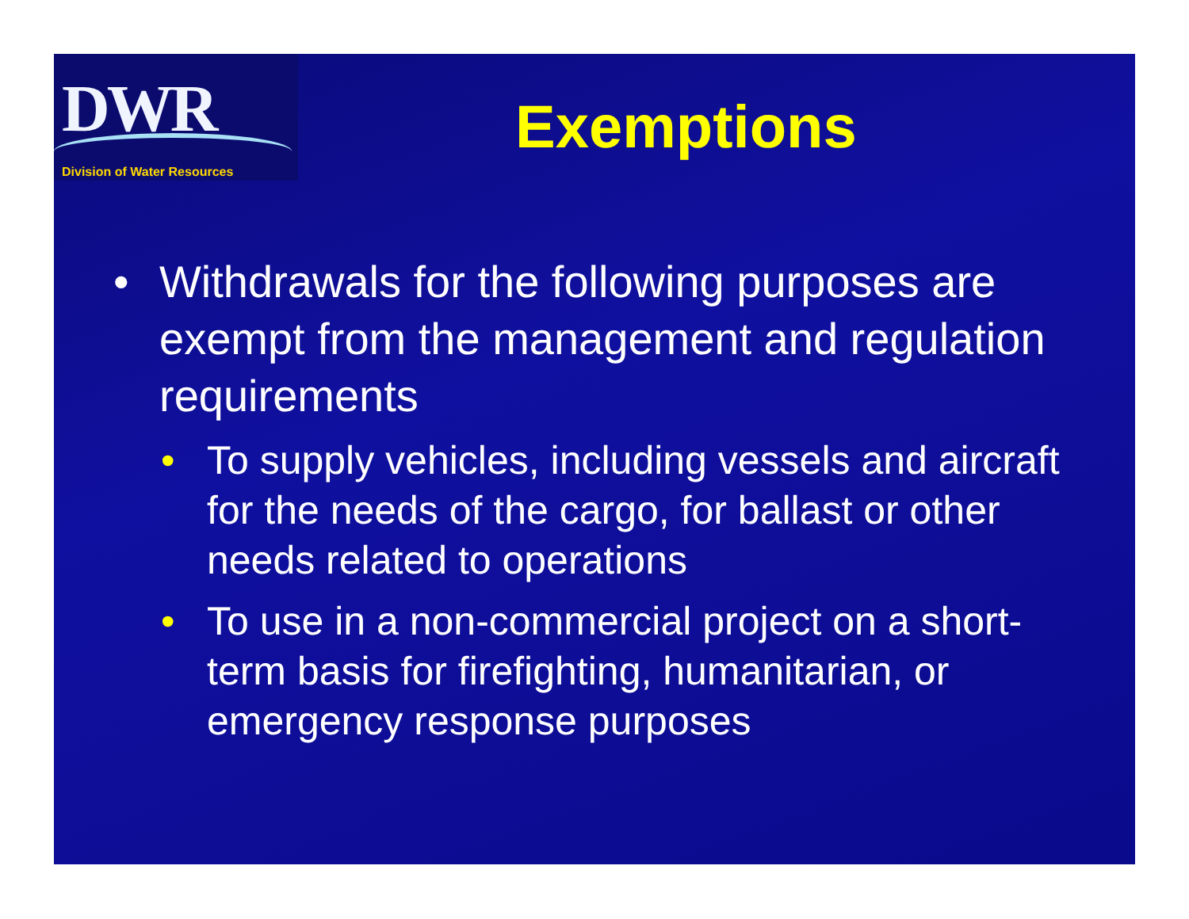DWR
Division of Water Resources
Exemptions
• Withdrawals for the following purposes are exempt from the management and regulation requirements
• To supply vehicles, including vessels and aircraft for the needs of the cargo, for ballast or other needs related to operations
• To use in a non-commercial project on a short-term basis for firefighting, humanitarian, or emergency response purposes